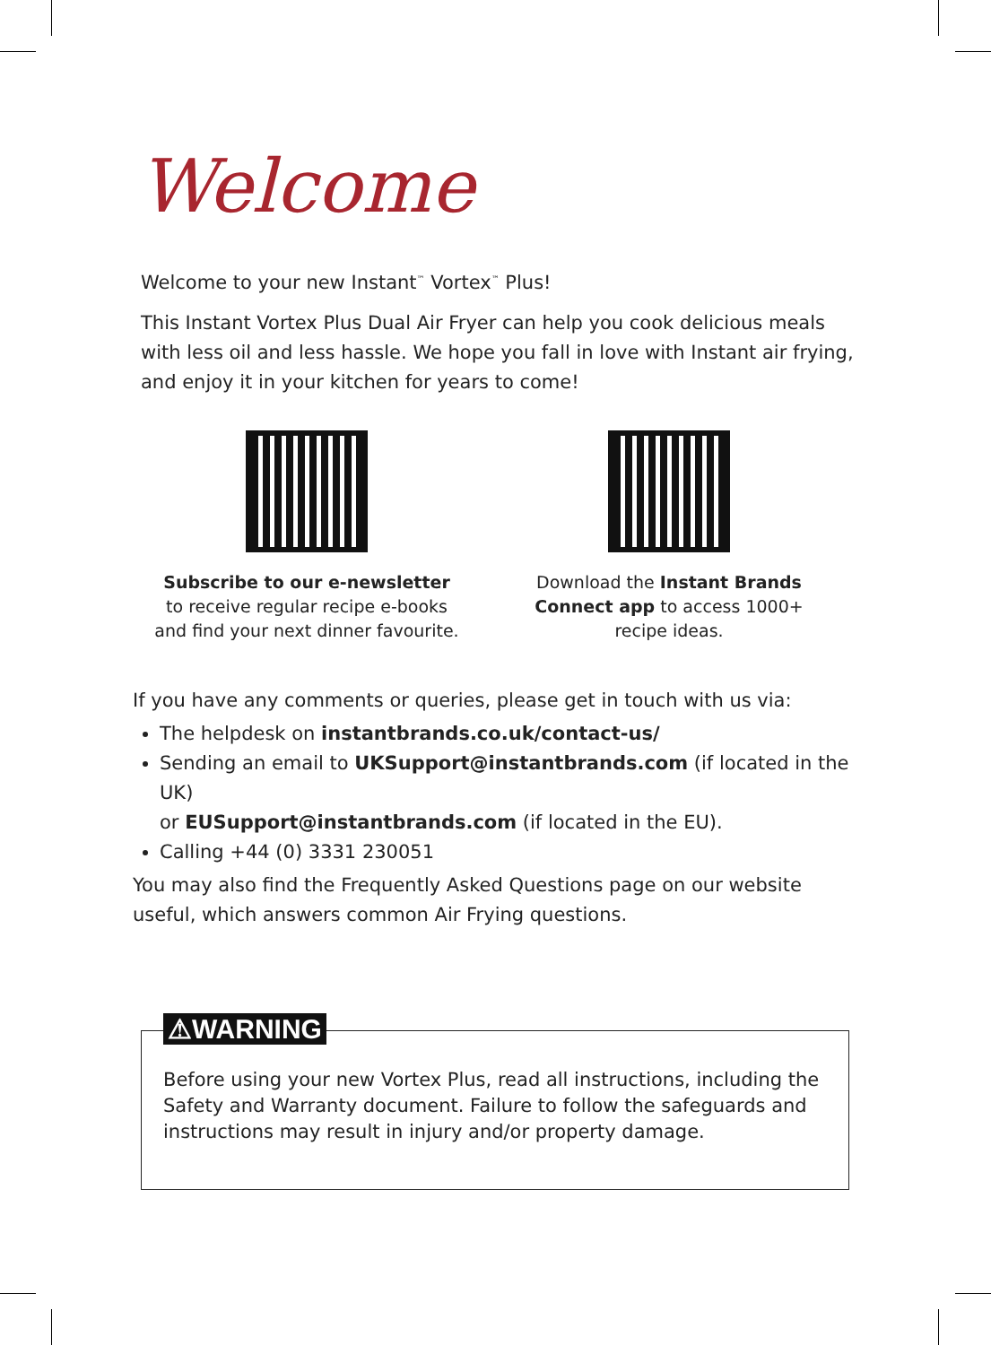Welcome
Welcome to your new Instant<sup>™</sup> Vortex<sup>™</sup> Plus!
This Instant Vortex Plus Dual Air Fryer can help you cook delicious meals with less oil and less hassle. We hope you fall in love with Instant air frying, and enjoy it in your kitchen for years to come!
Subscribe to our e-newsletter to receive regular recipe e-books and find your next dinner favourite.
Download the Instant Brands Connect app to access 1000+ recipe ideas.
If you have any comments or queries, please get in touch with us via:
The helpdesk on instantbrands.co.uk/contact-us/
Sending an email to UKSupport@instantbrands.com (if located in the UK)
or EUSupport@instantbrands.com (if located in the EU).
Calling +44 (0) 3331 230051
You may also find the Frequently Asked Questions page on our website useful, which answers common Air Frying questions.
⚠WARNING
Before using your new Vortex Plus, read all instructions, including the Safety and Warranty document. Failure to follow the safeguards and instructions may result in injury and/or property damage.